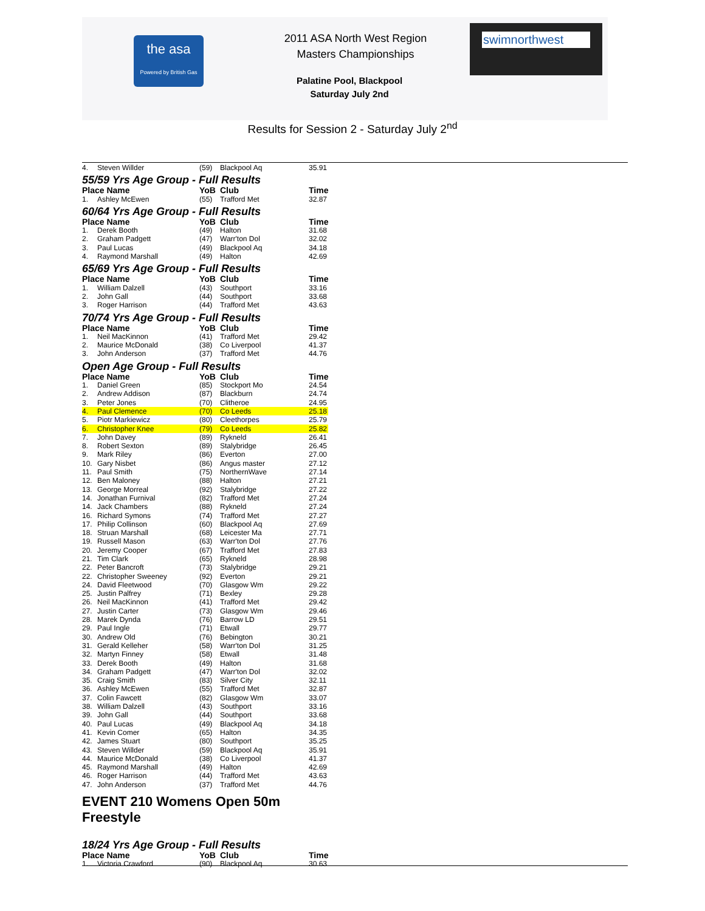the asa
Powered by British Gas
2011 ASA North West Region
Masters Championships
Palatine Pool, Blackpool
Saturday July 2nd
swimnorthwest
Results for Session 2 - Saturday July 2<sup>nd</sup>
| 4. | Steven Willder | (59) | Blackpool Aq | 35.91 |
55/59 Yrs Age Group - Full Results
| Place Name | | YoB | Club | Time |
| --- | --- | --- | --- | --- |
| 1. | Ashley McEwen | (55) | Trafford Met | 32.87 |
60/64 Yrs Age Group - Full Results
| Place Name | | YoB | Club | Time |
| --- | --- | --- | --- | --- |
| 1. | Derek Booth | (49) | Halton | 31.68 |
| 2. | Graham Padgett | (47) | Warr'ton Dol | 32.02 |
| 3. | Paul Lucas | (49) | Blackpool Aq | 34.18 |
| 4. | Raymond Marshall | (49) | Halton | 42.69 |
65/69 Yrs Age Group - Full Results
| Place Name | | YoB | Club | Time |
| --- | --- | --- | --- | --- |
| 1. | William Dalzell | (43) | Southport | 33.16 |
| 2. | John Gall | (44) | Southport | 33.68 |
| 3. | Roger Harrison | (44) | Trafford Met | 43.63 |
70/74 Yrs Age Group - Full Results
| Place Name | | YoB | Club | Time |
| --- | --- | --- | --- | --- |
| 1. | Neil MacKinnon | (41) | Trafford Met | 29.42 |
| 2. | Maurice McDonald | (38) | Co Liverpool | 41.37 |
| 3. | John Anderson | (37) | Trafford Met | 44.76 |
Open Age Group - Full Results
| Place Name | | YoB | Club | Time |
| --- | --- | --- | --- | --- |
| 1. | Daniel Green | (85) | Stockport Mo | 24.54 |
| 2. | Andrew Addison | (87) | Blackburn | 24.74 |
| 3. | Peter Jones | (70) | Clitheroe | 24.95 |
| 4. | Paul Clemence | (70) | Co Leeds | 25.18 |
| 5. | Piotr Markiewicz | (80) | Cleethorpes | 25.79 |
| 6. | Christopher Knee | (79) | Co Leeds | 25.82 |
| 7. | John Davey | (89) | Rykneld | 26.41 |
| 8. | Robert Sexton | (89) | Stalybridge | 26.45 |
| 9. | Mark Riley | (86) | Everton | 27.00 |
| 10. | Gary Nisbet | (86) | Angus master | 27.12 |
| 11. | Paul Smith | (75) | NorthernWave | 27.14 |
| 12. | Ben Maloney | (88) | Halton | 27.21 |
| 13. | George Morreal | (92) | Stalybridge | 27.22 |
| 14. | Jonathan Furnival | (82) | Trafford Met | 27.24 |
| 14. | Jack Chambers | (88) | Rykneld | 27.24 |
| 16. | Richard Symons | (74) | Trafford Met | 27.27 |
| 17. | Philip Collinson | (60) | Blackpool Aq | 27.69 |
| 18. | Struan Marshall | (68) | Leicester Ma | 27.71 |
| 19. | Russell Mason | (63) | Warr'ton Dol | 27.76 |
| 20. | Jeremy Cooper | (67) | Trafford Met | 27.83 |
| 21. | Tim Clark | (65) | Rykneld | 28.98 |
| 22. | Peter Bancroft | (73) | Stalybridge | 29.21 |
| 22. | Christopher Sweeney | (92) | Everton | 29.21 |
| 24. | David Fleetwood | (70) | Glasgow Wm | 29.22 |
| 25. | Justin Palfrey | (71) | Bexley | 29.28 |
| 26. | Neil MacKinnon | (41) | Trafford Met | 29.42 |
| 27. | Justin Carter | (73) | Glasgow Wm | 29.46 |
| 28. | Marek Dynda | (76) | Barrow LD | 29.51 |
| 29. | Paul Ingle | (71) | Etwall | 29.77 |
| 30. | Andrew Old | (76) | Bebington | 30.21 |
| 31. | Gerald Kelleher | (58) | Warr'ton Dol | 31.25 |
| 32. | Martyn Finney | (58) | Etwall | 31.48 |
| 33. | Derek Booth | (49) | Halton | 31.68 |
| 34. | Graham Padgett | (47) | Warr'ton Dol | 32.02 |
| 35. | Craig Smith | (83) | Silver City | 32.11 |
| 36. | Ashley McEwen | (55) | Trafford Met | 32.87 |
| 37. | Colin Fawcett | (82) | Glasgow Wm | 33.07 |
| 38. | William Dalzell | (43) | Southport | 33.16 |
| 39. | John Gall | (44) | Southport | 33.68 |
| 40. | Paul Lucas | (49) | Blackpool Aq | 34.18 |
| 41. | Kevin Comer | (65) | Halton | 34.35 |
| 42. | James Stuart | (80) | Southport | 35.25 |
| 43. | Steven Willder | (59) | Blackpool Aq | 35.91 |
| 44. | Maurice McDonald | (38) | Co Liverpool | 41.37 |
| 45. | Raymond Marshall | (49) | Halton | 42.69 |
| 46. | Roger Harrison | (44) | Trafford Met | 43.63 |
| 47. | John Anderson | (37) | Trafford Met | 44.76 |
EVENT 210 Womens Open 50m Freestyle
18/24 Yrs Age Group - Full Results
| Place Name | | YoB | Club | Time |
| --- | --- | --- | --- | --- |
| 1. | Victoria Crawford | (90) | Blackpool Aq | 30.63 |